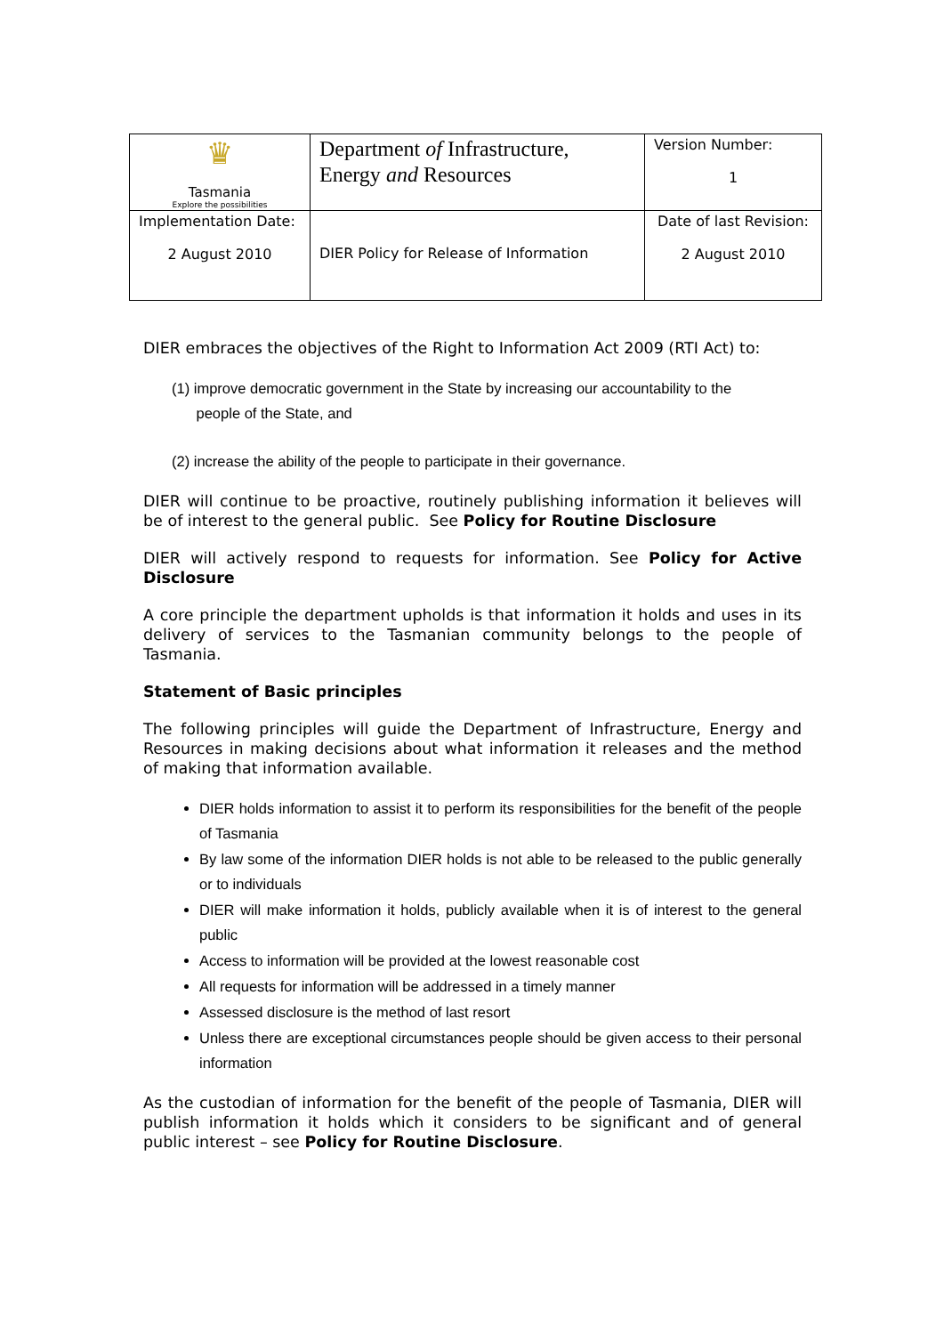| ♛ Tasmania Explore the possibilities | Department of Infrastructure, Energy and Resources | Version Number: 1 |
| Implementation Date: 2 August 2010 | DIER Policy for Release of Information | Date of last Revision: 2 August 2010 |
DIER embraces the objectives of the Right to Information Act 2009 (RTI Act) to:
(1) improve democratic government in the State by increasing our accountability to the
people of the State, and
(2) increase the ability of the people to participate in their governance.
DIER will continue to be proactive, routinely publishing information it believes will be of interest to the general public. See Policy for Routine Disclosure
DIER will actively respond to requests for information. See Policy for Active Disclosure
A core principle the department upholds is that information it holds and uses in its delivery of services to the Tasmanian community belongs to the people of Tasmania.
Statement of Basic principles
The following principles will guide the Department of Infrastructure, Energy and Resources in making decisions about what information it releases and the method of making that information available.
DIER holds information to assist it to perform its responsibilities for the benefit of the people of Tasmania
By law some of the information DIER holds is not able to be released to the public generally or to individuals
DIER will make information it holds, publicly available when it is of interest to the general public
Access to information will be provided at the lowest reasonable cost
All requests for information will be addressed in a timely manner
Assessed disclosure is the method of last resort
Unless there are exceptional circumstances people should be given access to their personal information
As the custodian of information for the benefit of the people of Tasmania, DIER will publish information it holds which it considers to be significant and of general public interest – see Policy for Routine Disclosure.